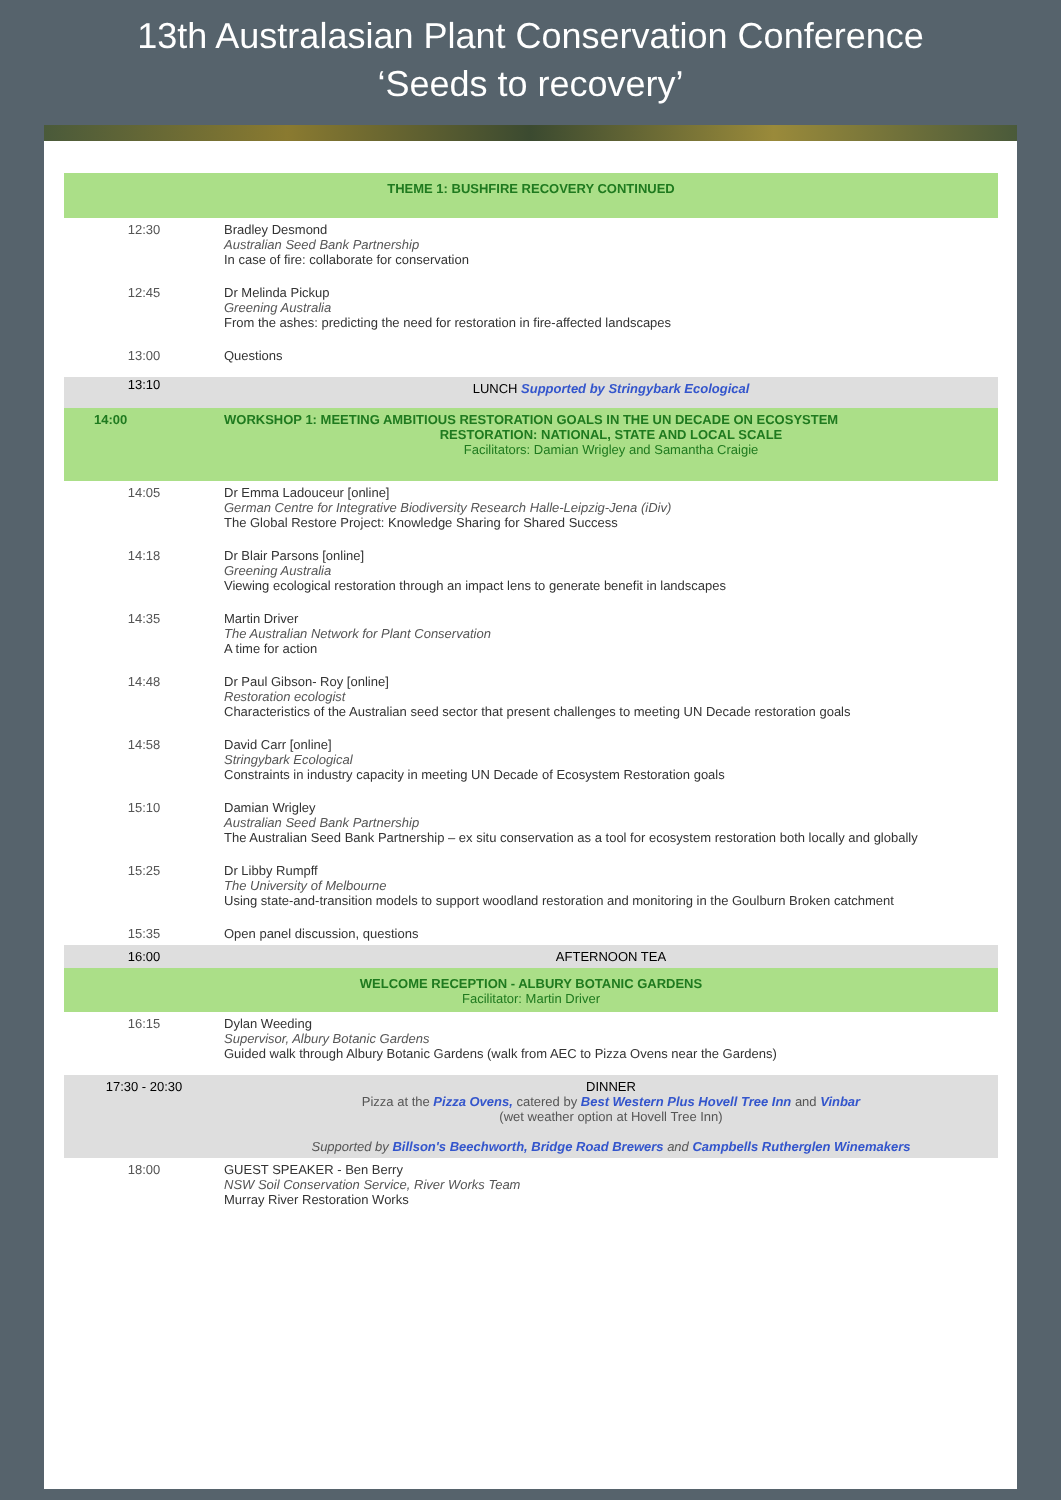13th Australasian Plant Conservation Conference
‘Seeds to recovery’
| THEME 1: BUSHFIRE RECOVERY CONTINUED | |
| 12:30 | Bradley Desmond Australian Seed Bank Partnership In case of fire: collaborate for conservation |
| 12:45 | Dr Melinda Pickup Greening Australia From the ashes: predicting the need for restoration in fire-affected landscapes |
| 13:00 | Questions |
| 13:10 | LUNCH Supported by Stringybark Ecological |
| 14:00 | WORKSHOP 1: MEETING AMBITIOUS RESTORATION GOALS IN THE UN DECADE ON ECOSYSTEM RESTORATION: NATIONAL, STATE AND LOCAL SCALE Facilitators: Damian Wrigley and Samantha Craigie |
| 14:05 | Dr Emma Ladouceur [online] German Centre for Integrative Biodiversity Research Halle-Leipzig-Jena (iDiv) The Global Restore Project: Knowledge Sharing for Shared Success |
| 14:18 | Dr Blair Parsons [online] Greening Australia Viewing ecological restoration through an impact lens to generate benefit in landscapes |
| 14:35 | Martin Driver The Australian Network for Plant Conservation A time for action |
| 14:48 | Dr Paul Gibson- Roy [online] Restoration ecologist Characteristics of the Australian seed sector that present challenges to meeting UN Decade restoration goals |
| 14:58 | David Carr [online] Stringybark Ecological Constraints in industry capacity in meeting UN Decade of Ecosystem Restoration goals |
| 15:10 | Damian Wrigley Australian Seed Bank Partnership The Australian Seed Bank Partnership – ex situ conservation as a tool for ecosystem restoration both locally and globally |
| 15:25 | Dr Libby Rumpff The University of Melbourne Using state-and-transition models to support woodland restoration and monitoring in the Goulburn Broken catchment |
| 15:35 | Open panel discussion, questions |
| 16:00 | AFTERNOON TEA |
| WELCOME RECEPTION - ALBURY BOTANIC GARDENS Facilitator: Martin Driver | |
| 16:15 | Dylan Weeding Supervisor, Albury Botanic Gardens Guided walk through Albury Botanic Gardens (walk from AEC to Pizza Ovens near the Gardens) |
| 17:30 - 20:30 | DINNER Pizza at the Pizza Ovens, catered by Best Western Plus Hovell Tree Inn and Vinbar (wet weather option at Hovell Tree Inn) Supported by Billson's Beechworth, Bridge Road Brewers and Campbells Rutherglen Winemakers |
| 18:00 | GUEST SPEAKER - Ben Berry NSW Soil Conservation Service, River Works Team Murray River Restoration Works |